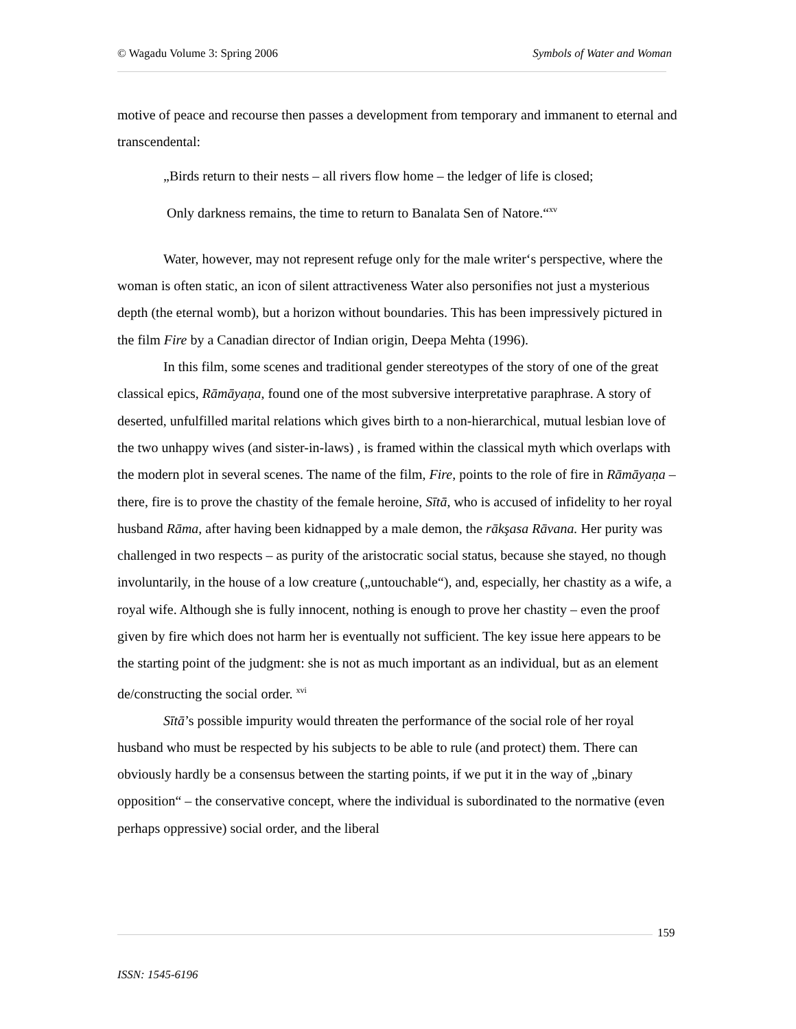© Wagadu Volume 3: Spring 2006 Symbols of Water and Woman
motive of peace and recourse then passes a development from temporary and immanent to eternal and transcendental:
„Birds return to their nests – all rivers flow home – the ledger of life is closed;
Only darkness remains, the time to return to Banalata Sen of Natore.“<sup>xv</sup>
Water, however, may not represent refuge only for the male writer‘s perspective, where the woman is often static, an icon of silent attractiveness Water also personifies not just a mysterious depth (the eternal womb), but a horizon without boundaries. This has been impressively pictured in the film Fire by a Canadian director of Indian origin, Deepa Mehta (1996).
In this film, some scenes and traditional gender stereotypes of the story of one of the great classical epics, Rāmāyaṇa, found one of the most subversive interpretative paraphrase. A story of deserted, unfulfilled marital relations which gives birth to a non-hierarchical, mutual lesbian love of the two unhappy wives (and sister-in-laws) , is framed within the classical myth which overlaps with the modern plot in several scenes. The name of the film, Fire, points to the role of fire in Rāmāyaṇa – there, fire is to prove the chastity of the female heroine, Sītā, who is accused of infidelity to her royal husband Rāma, after having been kidnapped by a male demon, the rākşasa Rāvana. Her purity was challenged in two respects – as purity of the aristocratic social status, because she stayed, no though involuntarily, in the house of a low creature („untouchable“), and, especially, her chastity as a wife, a royal wife. Although she is fully innocent, nothing is enough to prove her chastity – even the proof given by fire which does not harm her is eventually not sufficient. The key issue here appears to be the starting point of the judgment: she is not as much important as an individual, but as an element de/constructing the social order. <sup>xvi</sup>
Sītā’s possible impurity would threaten the performance of the social role of her royal husband who must be respected by his subjects to be able to rule (and protect) them. There can obviously hardly be a consensus between the starting points, if we put it in the way of „binary opposition“ – the conservative concept, where the individual is subordinated to the normative (even perhaps oppressive) social order, and the liberal
159
ISSN: 1545-6196